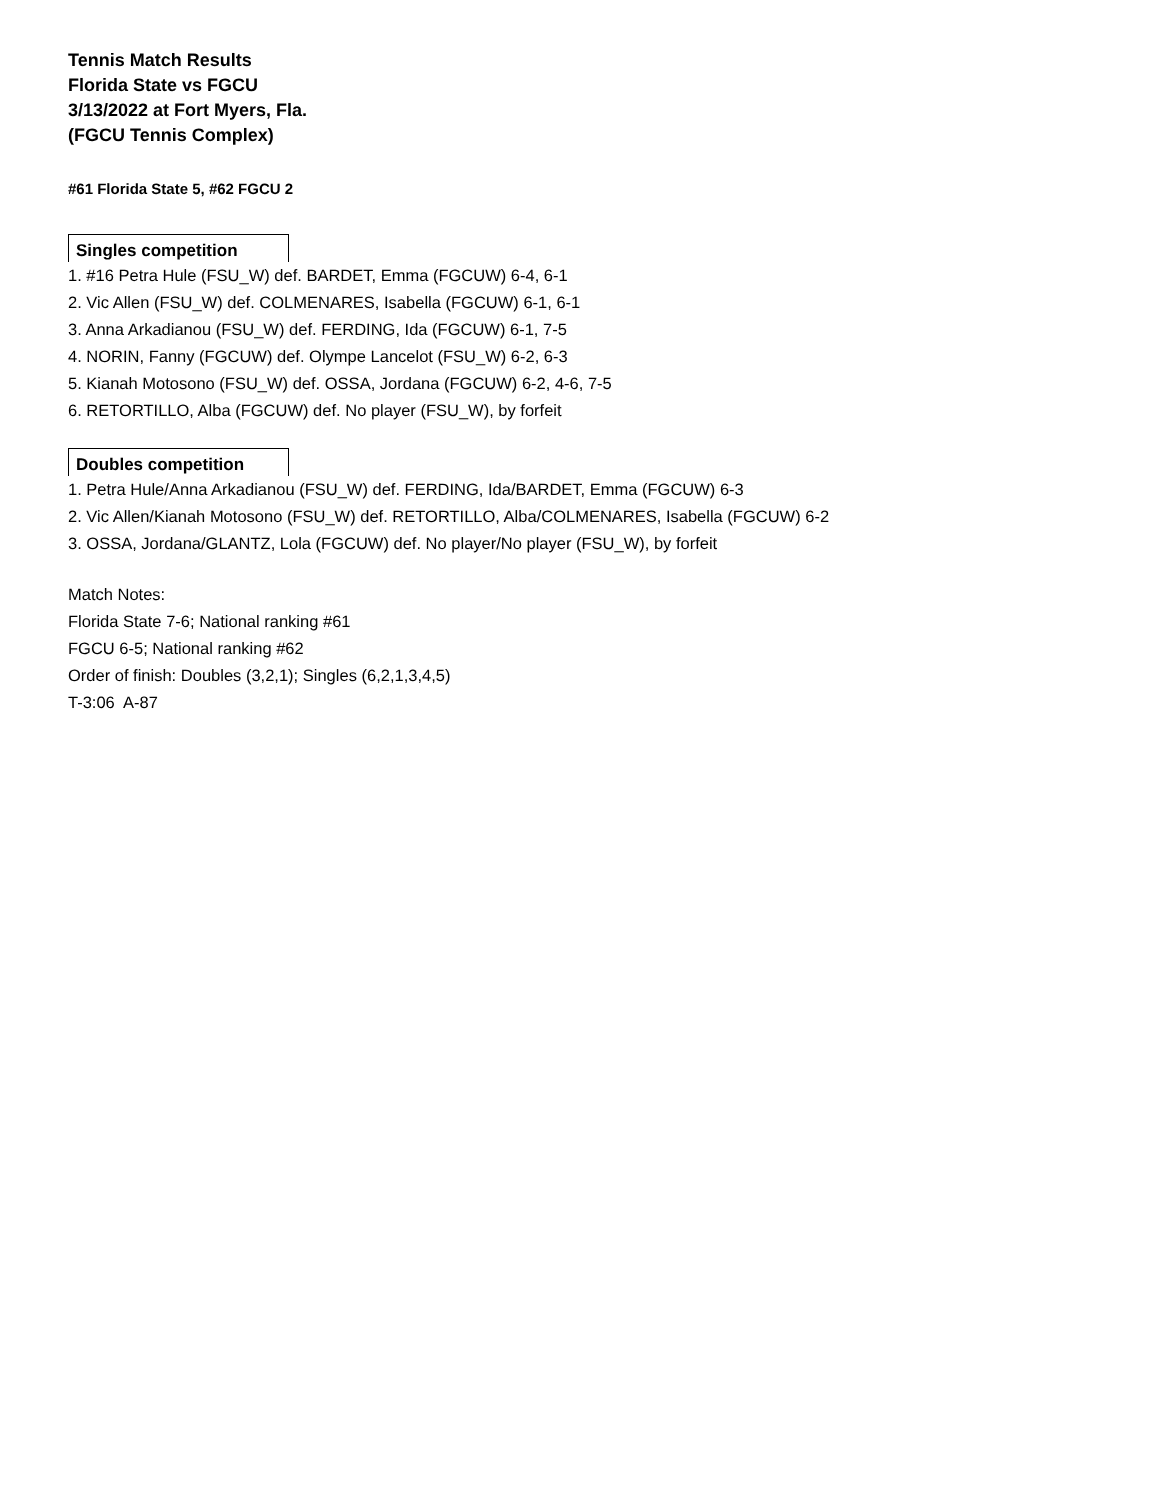Tennis Match Results
Florida State vs FGCU
3/13/2022 at Fort Myers, Fla.
(FGCU Tennis Complex)
#61 Florida State 5, #62 FGCU 2
Singles competition
1. #16 Petra Hule (FSU_W) def. BARDET, Emma (FGCUW) 6-4, 6-1
2. Vic Allen (FSU_W) def. COLMENARES, Isabella (FGCUW) 6-1, 6-1
3. Anna Arkadianou (FSU_W) def. FERDING, Ida (FGCUW) 6-1, 7-5
4. NORIN, Fanny (FGCUW) def. Olympe Lancelot (FSU_W) 6-2, 6-3
5. Kianah Motosono (FSU_W) def. OSSA, Jordana (FGCUW) 6-2, 4-6, 7-5
6. RETORTILLO, Alba (FGCUW) def. No player (FSU_W), by forfeit
Doubles competition
1. Petra Hule/Anna Arkadianou (FSU_W) def. FERDING, Ida/BARDET, Emma (FGCUW) 6-3
2. Vic Allen/Kianah Motosono (FSU_W) def. RETORTILLO, Alba/COLMENARES, Isabella (FGCUW) 6-2
3. OSSA, Jordana/GLANTZ, Lola (FGCUW) def. No player/No player (FSU_W), by forfeit
Match Notes:
Florida State 7-6; National ranking #61
FGCU 6-5; National ranking #62
Order of finish: Doubles (3,2,1); Singles (6,2,1,3,4,5)
T-3:06 A-87